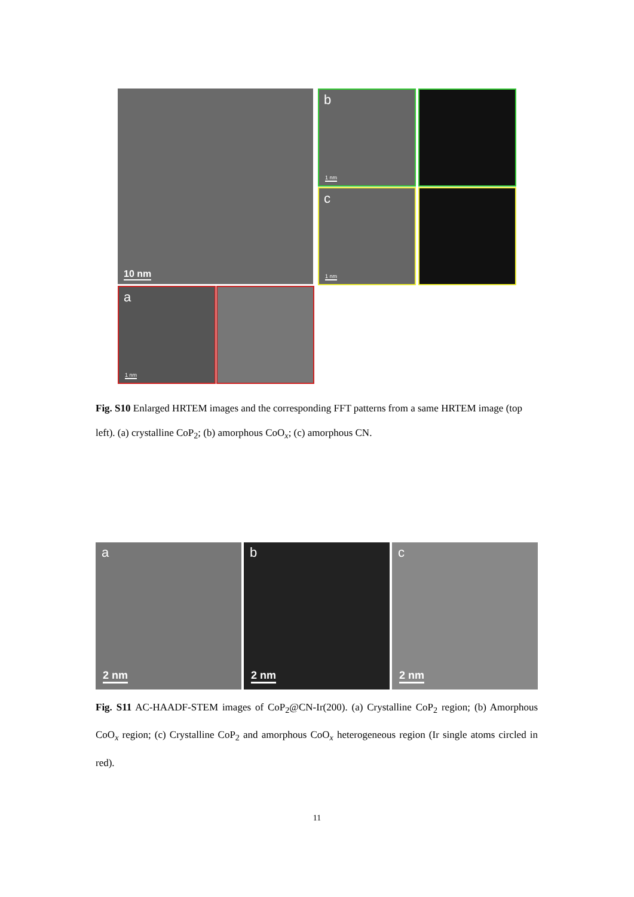10 nm
b
1 nm
c
1 nm
a
1 nm
Fig. S10 Enlarged HRTEM images and the corresponding FFT patterns from a same HRTEM image (top left). (a) crystalline CoP<sub>2</sub>; (b) amorphous CoO<sub>x</sub>; (c) amorphous CN.
a
2 nm
b
2 nm
c
2 nm
Fig. S11 AC-HAADF-STEM images of CoP<sub>2</sub>@CN-Ir(200). (a) Crystalline CoP<sub>2</sub> region; (b) Amorphous CoO<sub>x</sub> region; (c) Crystalline CoP<sub>2</sub> and amorphous CoO<sub>x</sub> heterogeneous region (Ir single atoms circled in red).
11